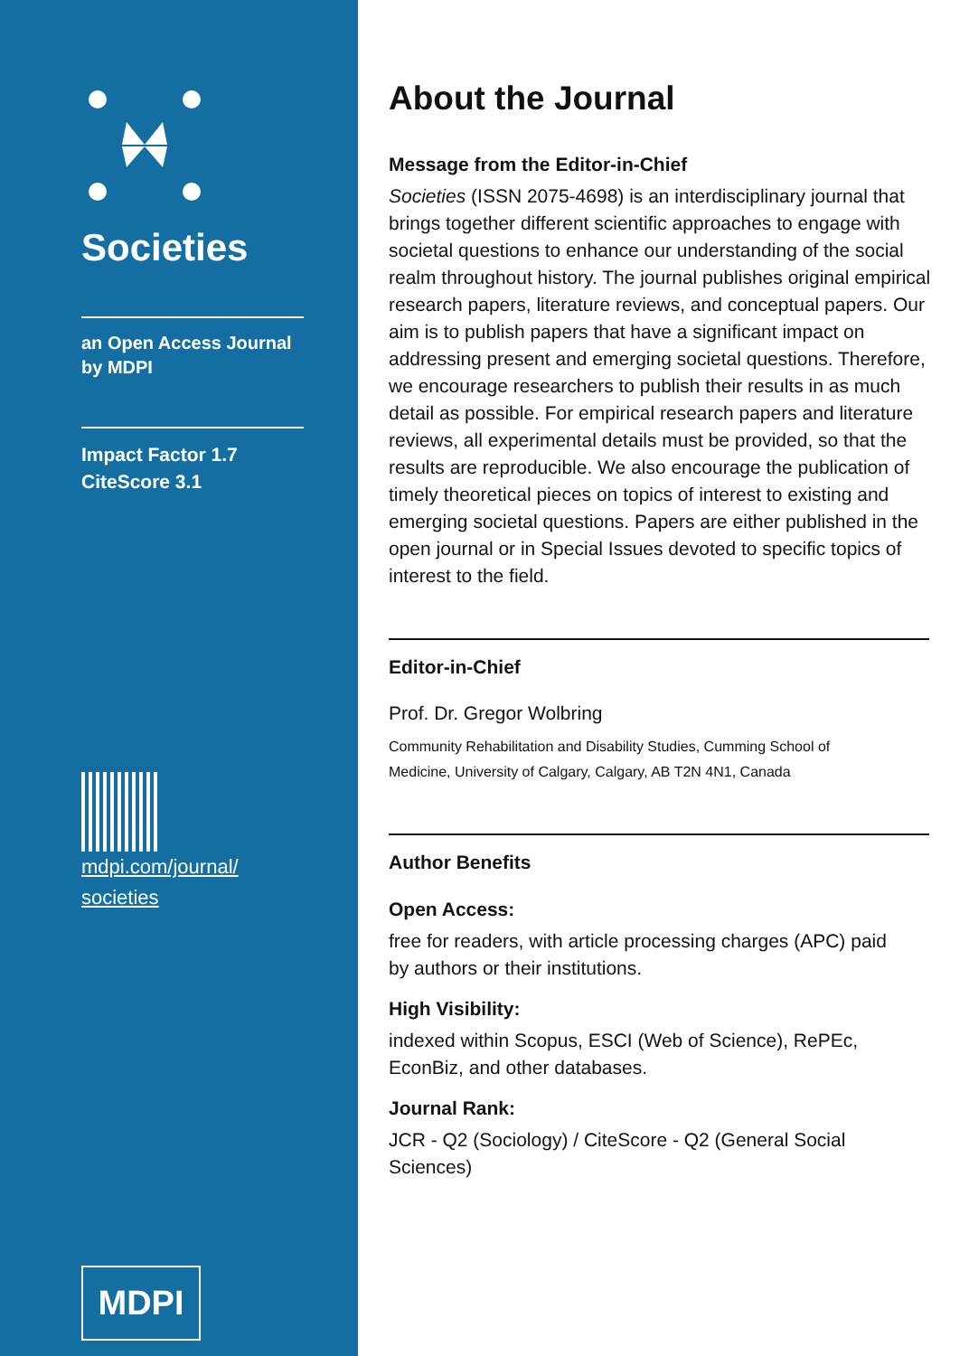Societies
an Open Access Journal
by MDPI
Impact Factor 1.7
CiteScore 3.1
mdpi.com/journal/
societies
MDPI
About the Journal
Message from the Editor-in-Chief
Societies (ISSN 2075-4698) is an interdisciplinary journal that brings together different scientific approaches to engage with societal questions to enhance our understanding of the social realm throughout history. The journal publishes original empirical research papers, literature reviews, and conceptual papers. Our aim is to publish papers that have a significant impact on addressing present and emerging societal questions. Therefore, we encourage researchers to publish their results in as much detail as possible. For empirical research papers and literature reviews, all experimental details must be provided, so that the results are reproducible. We also encourage the publication of timely theoretical pieces on topics of interest to existing and emerging societal questions. Papers are either published in the open journal or in Special Issues devoted to specific topics of interest to the field.
Editor-in-Chief
Prof. Dr. Gregor Wolbring
Community Rehabilitation and Disability Studies, Cumming School of
Medicine, University of Calgary, Calgary, AB T2N 4N1, Canada
Author Benefits
Open Access:
free for readers, with article processing charges (APC) paid
by authors or their institutions.
High Visibility:
indexed within Scopus, ESCI (Web of Science), RePEc,
EconBiz, and other databases.
Journal Rank:
JCR - Q2 (Sociology) / CiteScore - Q2 (General Social
Sciences)